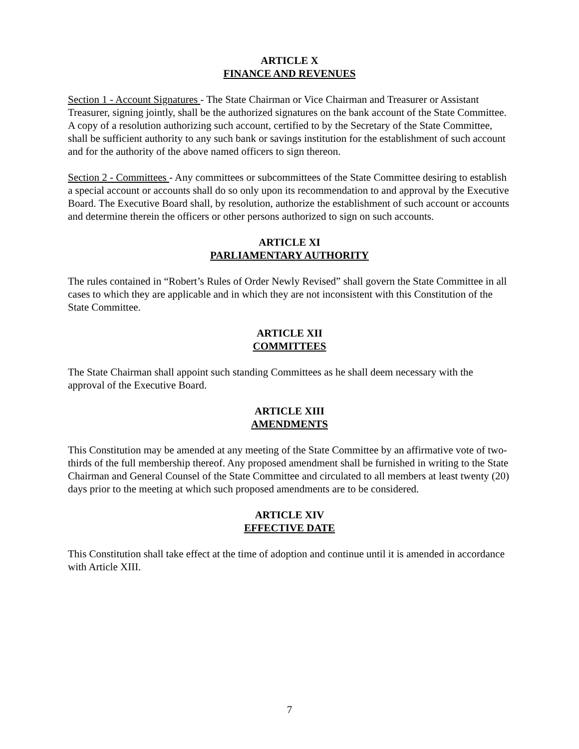ARTICLE X
FINANCE AND REVENUES
Section 1 - Account Signatures - The State Chairman or Vice Chairman and Treasurer or Assistant Treasurer, signing jointly, shall be the authorized signatures on the bank account of the State Committee. A copy of a resolution authorizing such account, certified to by the Secretary of the State Committee, shall be sufficient authority to any such bank or savings institution for the establishment of such account and for the authority of the above named officers to sign thereon.
Section 2 - Committees - Any committees or subcommittees of the State Committee desiring to establish a special account or accounts shall do so only upon its recommendation to and approval by the Executive Board. The Executive Board shall, by resolution, authorize the establishment of such account or accounts and determine therein the officers or other persons authorized to sign on such accounts.
ARTICLE XI
PARLIAMENTARY AUTHORITY
The rules contained in “Robert’s Rules of Order Newly Revised” shall govern the State Committee in all cases to which they are applicable and in which they are not inconsistent with this Constitution of the State Committee.
ARTICLE XII
COMMITTEES
The State Chairman shall appoint such standing Committees as he shall deem necessary with the approval of the Executive Board.
ARTICLE XIII
AMENDMENTS
This Constitution may be amended at any meeting of the State Committee by an affirmative vote of two-thirds of the full membership thereof. Any proposed amendment shall be furnished in writing to the State Chairman and General Counsel of the State Committee and circulated to all members at least twenty (20) days prior to the meeting at which such proposed amendments are to be considered.
ARTICLE XIV
EFFECTIVE DATE
This Constitution shall take effect at the time of adoption and continue until it is amended in accordance with Article XIII.
7